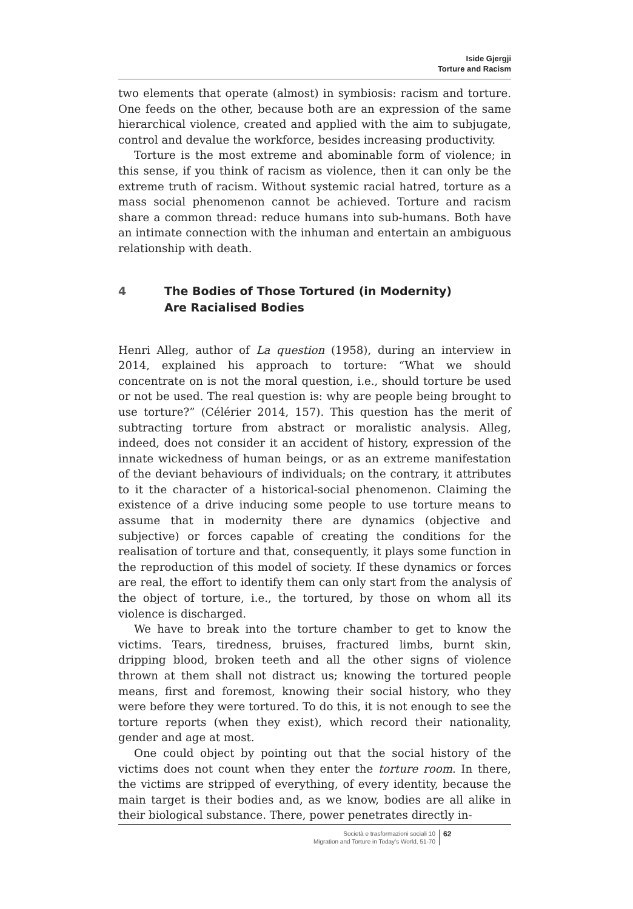Iside Gjergji
Torture and Racism
two elements that operate (almost) in symbiosis: racism and torture. One feeds on the other, because both are an expression of the same hierarchical violence, created and applied with the aim to subjugate, control and devalue the workforce, besides increasing productivity.
Torture is the most extreme and abominable form of violence; in this sense, if you think of racism as violence, then it can only be the extreme truth of racism. Without systemic racial hatred, torture as a mass social phenomenon cannot be achieved. Torture and racism share a common thread: reduce humans into sub-humans. Both have an intimate connection with the inhuman and entertain an ambiguous relationship with death.
4 The Bodies of Those Tortured (in Modernity)
Are Racialised Bodies
Henri Alleg, author of La question (1958), during an interview in 2014, explained his approach to torture: “What we should concentrate on is not the moral question, i.e., should torture be used or not be used. The real question is: why are people being brought to use torture?” (Célérier 2014, 157). This question has the merit of subtracting torture from abstract or moralistic analysis. Alleg, indeed, does not consider it an accident of history, expression of the innate wickedness of human beings, or as an extreme manifestation of the deviant behaviours of individuals; on the contrary, it attributes to it the character of a historical-social phenomenon. Claiming the existence of a drive inducing some people to use torture means to assume that in modernity there are dynamics (objective and subjective) or forces capable of creating the conditions for the realisation of torture and that, consequently, it plays some function in the reproduction of this model of society. If these dynamics or forces are real, the effort to identify them can only start from the analysis of the object of torture, i.e., the tortured, by those on whom all its violence is discharged.
We have to break into the torture chamber to get to know the victims. Tears, tiredness, bruises, fractured limbs, burnt skin, dripping blood, broken teeth and all the other signs of violence thrown at them shall not distract us; knowing the tortured people means, first and foremost, knowing their social history, who they were before they were tortured. To do this, it is not enough to see the torture reports (when they exist), which record their nationality, gender and age at most.
One could object by pointing out that the social history of the victims does not count when they enter the torture room. In there, the victims are stripped of everything, of every identity, because the main target is their bodies and, as we know, bodies are all alike in their biological substance. There, power penetrates directly in-
Società e trasformazioni sociali 10
Migration and Torture in Today’s World, 51-70
62